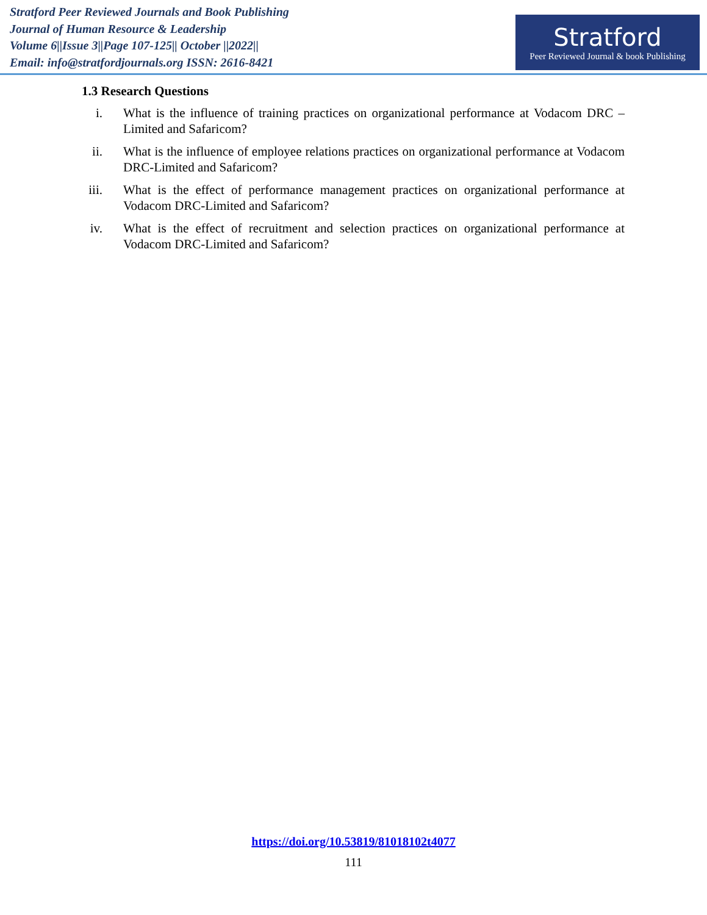Stratford Peer Reviewed Journals and Book Publishing
Journal of Human Resource & Leadership
Volume 6||Issue 3||Page 107-125|| October ||2022||
Email: info@stratfordjournals.org ISSN: 2616-8421
Stratford
Peer Reviewed Journal & book Publishing
1.3 Research Questions
i. What is the influence of training practices on organizational performance at Vodacom DRC –Limited and Safaricom?
ii. What is the influence of employee relations practices on organizational performance at Vodacom DRC-Limited and Safaricom?
iii. What is the effect of performance management practices on organizational performance at Vodacom DRC-Limited and Safaricom?
iv. What is the effect of recruitment and selection practices on organizational performance at Vodacom DRC-Limited and Safaricom?
https://doi.org/10.53819/81018102t4077
111